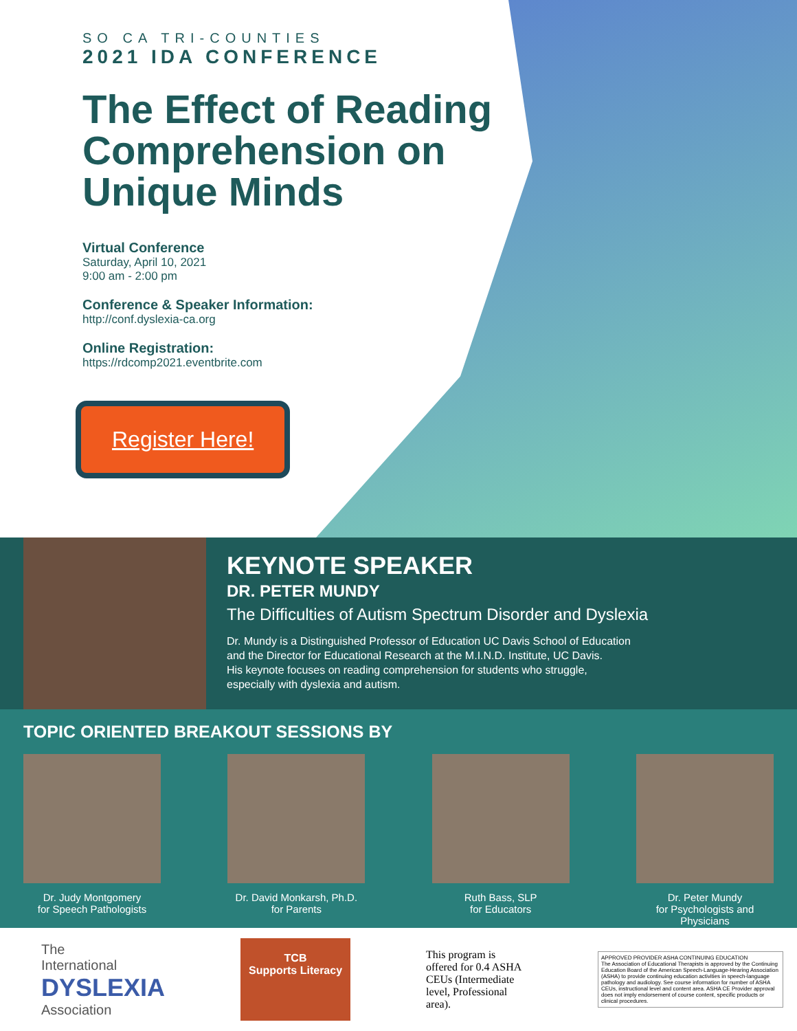SO CA TRI-COUNTIES
2021 IDA CONFERENCE
The Effect of Reading Comprehension on Unique Minds
Virtual Conference
Saturday, April 10, 2021
9:00 am - 2:00 pm
Conference & Speaker Information:
http://conf.dyslexia-ca.org
Online Registration:
https://rdcomp2021.eventbrite.com
Register Here!
KEYNOTE SPEAKER
DR. PETER MUNDY
The Difficulties of Autism Spectrum Disorder and Dyslexia
Dr. Mundy is a Distinguished Professor of Education UC Davis School of Education
and the Director for Educational Research at the M.I.N.D. Institute, UC Davis.
His keynote focuses on reading comprehension for students who struggle,
especially with dyslexia and autism.
TOPIC ORIENTED BREAKOUT SESSIONS BY
Dr. Judy Montgomery
for Speech Pathologists
Dr. David Monkarsh, Ph.D.
for Parents
Ruth Bass, SLP
for Educators
Dr. Peter Mundy
for Psychologists and Physicians
The
International
DYSLEXIA
Association
TCB
Supports Literacy
This program is offered for 0.4 ASHA CEUs (Intermediate level, Professional area).
APPROVED PROVIDER ASHA CONTINUING EDUCATION
The Association of Educational Therapists is approved by the Continuing Education Board of the American Speech-Language-Hearing Association (ASHA) to provide continuing education activities in speech-language pathology and audiology. See course information for number of ASHA CEUs, instructional level and content area. ASHA CE Provider approval does not imply endorsement of course content, specific products or clinical procedures.